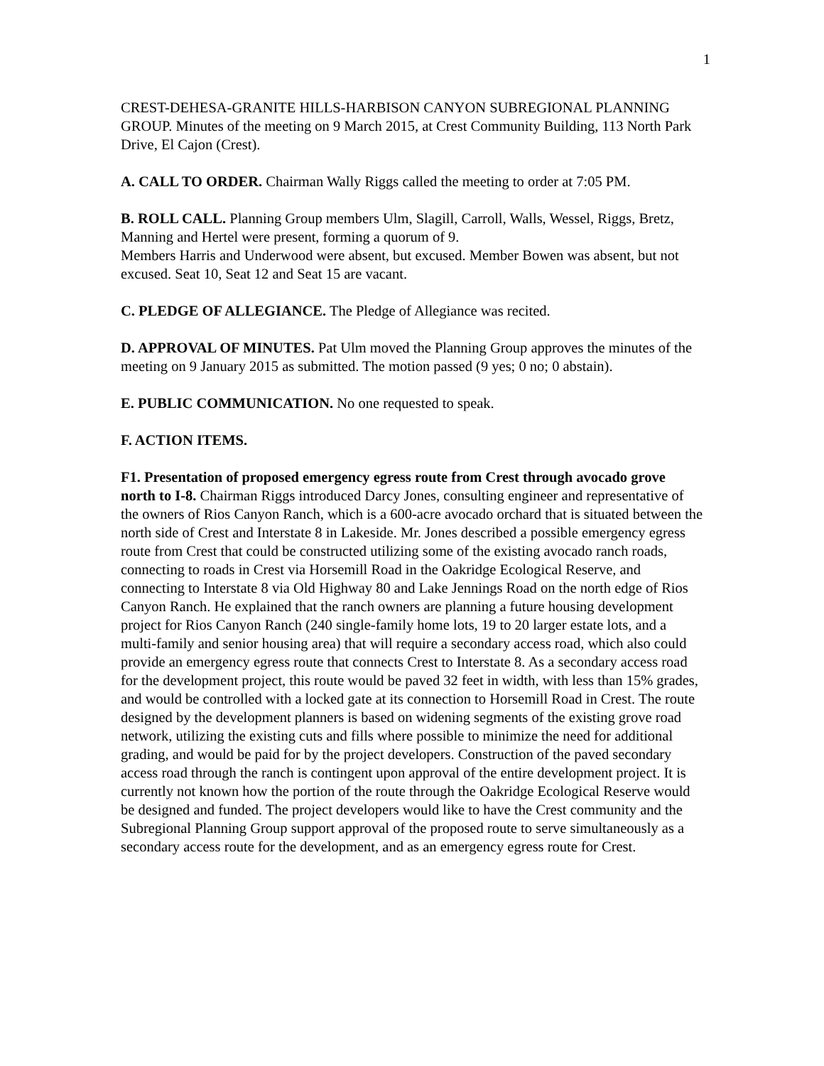1
CREST-DEHESA-GRANITE HILLS-HARBISON CANYON SUBREGIONAL PLANNING GROUP. Minutes of the meeting on 9 March 2015, at Crest Community Building, 113 North Park Drive, El Cajon (Crest).
A. CALL TO ORDER. Chairman Wally Riggs called the meeting to order at 7:05 PM.
B. ROLL CALL. Planning Group members Ulm, Slagill, Carroll, Walls, Wessel, Riggs, Bretz, Manning and Hertel were present, forming a quorum of 9.
Members Harris and Underwood were absent, but excused. Member Bowen was absent, but not excused. Seat 10, Seat 12 and Seat 15 are vacant.
C. PLEDGE OF ALLEGIANCE. The Pledge of Allegiance was recited.
D. APPROVAL OF MINUTES. Pat Ulm moved the Planning Group approves the minutes of the meeting on 9 January 2015 as submitted. The motion passed (9 yes; 0 no; 0 abstain).
E. PUBLIC COMMUNICATION. No one requested to speak.
F. ACTION ITEMS.
F1. Presentation of proposed emergency egress route from Crest through avocado grove north to I-8. Chairman Riggs introduced Darcy Jones, consulting engineer and representative of the owners of Rios Canyon Ranch, which is a 600-acre avocado orchard that is situated between the north side of Crest and Interstate 8 in Lakeside. Mr. Jones described a possible emergency egress route from Crest that could be constructed utilizing some of the existing avocado ranch roads, connecting to roads in Crest via Horsemill Road in the Oakridge Ecological Reserve, and connecting to Interstate 8 via Old Highway 80 and Lake Jennings Road on the north edge of Rios Canyon Ranch. He explained that the ranch owners are planning a future housing development project for Rios Canyon Ranch (240 single-family home lots, 19 to 20 larger estate lots, and a multi-family and senior housing area) that will require a secondary access road, which also could provide an emergency egress route that connects Crest to Interstate 8. As a secondary access road for the development project, this route would be paved 32 feet in width, with less than 15% grades, and would be controlled with a locked gate at its connection to Horsemill Road in Crest. The route designed by the development planners is based on widening segments of the existing grove road network, utilizing the existing cuts and fills where possible to minimize the need for additional grading, and would be paid for by the project developers. Construction of the paved secondary access road through the ranch is contingent upon approval of the entire development project. It is currently not known how the portion of the route through the Oakridge Ecological Reserve would be designed and funded. The project developers would like to have the Crest community and the Subregional Planning Group support approval of the proposed route to serve simultaneously as a secondary access route for the development, and as an emergency egress route for Crest.